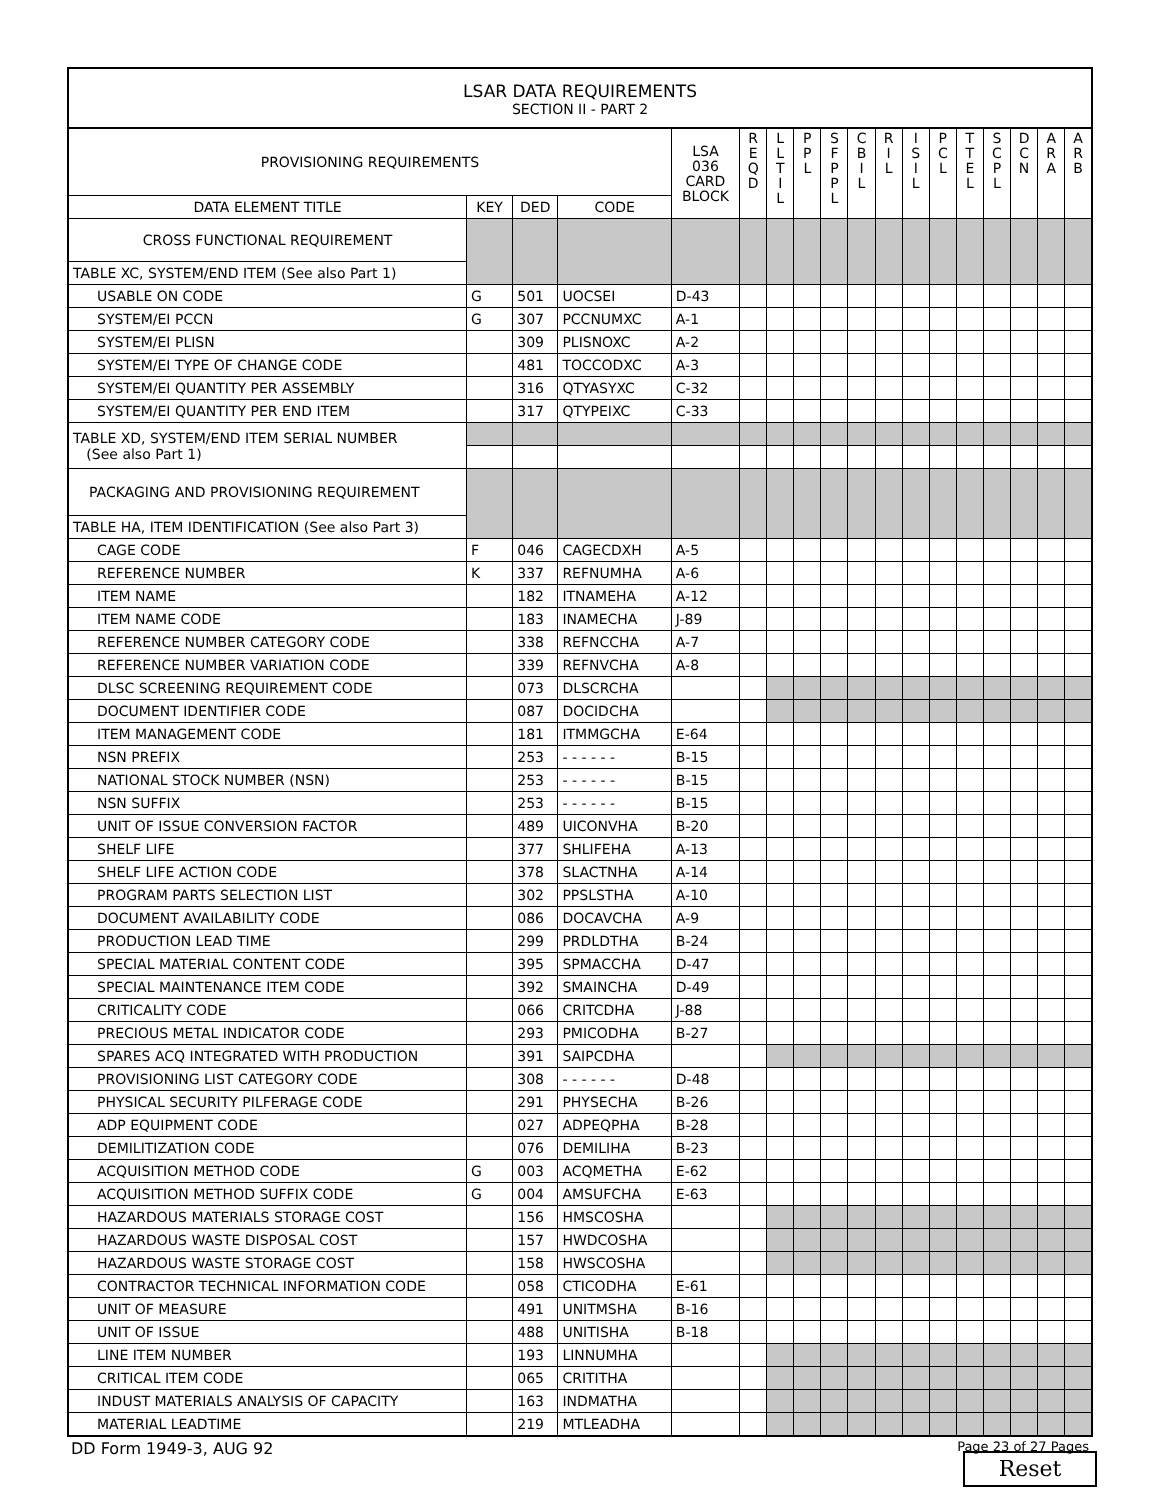LSAR DATA REQUIREMENTS
SECTION II - PART 2
| PROVISIONING REQUIREMENTS | | | | LSA 036 CARD BLOCK | R E Q D | L L T I L | P P L | S F P P L | C B I L | R I L | I S I L | P C L | T T E L | S C P L | D C N | A R A | A R B |
| --- | --- | --- | --- | --- | --- | --- | --- | --- | --- | --- | --- | --- | --- | --- | --- | --- | --- |
| DATA ELEMENT TITLE | KEY | DED | CODE | | | | | | | | | | | | | | |
| CROSS FUNCTIONAL REQUIREMENT | | | | | | | | | | | | | | | | | |
| TABLE XC, SYSTEM/END ITEM (See also Part 1) | | | | | | | | | | | | | | | | | |
| USABLE ON CODE | G | 501 | UOCSEI | D-43 | | | | | | | | | | | | | |
| SYSTEM/EI PCCN | G | 307 | PCCNUMXC | A-1 | | | | | | | | | | | | | |
| SYSTEM/EI PLISN | | 309 | PLISNOXC | A-2 | | | | | | | | | | | | | |
| SYSTEM/EI TYPE OF CHANGE CODE | | 481 | TOCCODXC | A-3 | | | | | | | | | | | | | |
| SYSTEM/EI QUANTITY PER ASSEMBLY | | 316 | QTYASYXC | C-32 | | | | | | | | | | | | | |
| SYSTEM/EI QUANTITY PER END ITEM | | 317 | QTYPEIXC | C-33 | | | | | | | | | | | | | |
| TABLE XD, SYSTEM/END ITEM SERIAL NUMBER (See also Part 1) | | | | | | | | | | | | | | | | | |
| PACKAGING AND PROVISIONING REQUIREMENT | | | | | | | | | | | | | | | | | |
| TABLE HA, ITEM IDENTIFICATION (See also Part 3) | | | | | | | | | | | | | | | | | |
| CAGE CODE | F | 046 | CAGECDXH | A-5 | | | | | | | | | | | | | |
| REFERENCE NUMBER | K | 337 | REFNUMHA | A-6 | | | | | | | | | | | | | |
| ITEM NAME | | 182 | ITNAMEHA | A-12 | | | | | | | | | | | | | |
| ITEM NAME CODE | | 183 | INAMECHA | J-89 | | | | | | | | | | | | | |
| REFERENCE NUMBER CATEGORY CODE | | 338 | REFNCCHA | A-7 | | | | | | | | | | | | | |
| REFERENCE NUMBER VARIATION CODE | | 339 | REFNVCHA | A-8 | | | | | | | | | | | | | |
| DLSC SCREENING REQUIREMENT CODE | | 073 | DLSCRCHA | | | | | | | | | | | | | | |
| DOCUMENT IDENTIFIER CODE | | 087 | DOCIDCHA | | | | | | | | | | | | | | |
| ITEM MANAGEMENT CODE | | 181 | ITMMGCHA | E-64 | | | | | | | | | | | | | |
| NSN PREFIX | | 253 | - - - - - - | B-15 | | | | | | | | | | | | | |
| NATIONAL STOCK NUMBER (NSN) | | 253 | - - - - - - | B-15 | | | | | | | | | | | | | |
| NSN SUFFIX | | 253 | - - - - - - | B-15 | | | | | | | | | | | | | |
| UNIT OF ISSUE CONVERSION FACTOR | | 489 | UICONVHA | B-20 | | | | | | | | | | | | | |
| SHELF LIFE | | 377 | SHLIFEHA | A-13 | | | | | | | | | | | | | |
| SHELF LIFE ACTION CODE | | 378 | SLACTNHA | A-14 | | | | | | | | | | | | | |
| PROGRAM PARTS SELECTION LIST | | 302 | PPSLSTHA | A-10 | | | | | | | | | | | | | |
| DOCUMENT AVAILABILITY CODE | | 086 | DOCAVCHA | A-9 | | | | | | | | | | | | | |
| PRODUCTION LEAD TIME | | 299 | PRDLDTHA | B-24 | | | | | | | | | | | | | |
| SPECIAL MATERIAL CONTENT CODE | | 395 | SPMACCHA | D-47 | | | | | | | | | | | | | |
| SPECIAL MAINTENANCE ITEM CODE | | 392 | SMAINCHA | D-49 | | | | | | | | | | | | | |
| CRITICALITY CODE | | 066 | CRITCDHA | J-88 | | | | | | | | | | | | | |
| PRECIOUS METAL INDICATOR CODE | | 293 | PMICODHA | B-27 | | | | | | | | | | | | | |
| SPARES ACQ INTEGRATED WITH PRODUCTION | | 391 | SAIPCDHA | | | | | | | | | | | | | | |
| PROVISIONING LIST CATEGORY CODE | | 308 | - - - - - - | D-48 | | | | | | | | | | | | | |
| PHYSICAL SECURITY PILFERAGE CODE | | 291 | PHYSECHA | B-26 | | | | | | | | | | | | | |
| ADP EQUIPMENT CODE | | 027 | ADPEQPHA | B-28 | | | | | | | | | | | | | |
| DEMILITIZATION CODE | | 076 | DEMILIHA | B-23 | | | | | | | | | | | | | |
| ACQUISITION METHOD CODE | G | 003 | ACQMETHA | E-62 | | | | | | | | | | | | | |
| ACQUISITION METHOD SUFFIX CODE | G | 004 | AMSUFCHA | E-63 | | | | | | | | | | | | | |
| HAZARDOUS MATERIALS STORAGE COST | | 156 | HMSCOSHA | | | | | | | | | | | | | | |
| HAZARDOUS WASTE DISPOSAL COST | | 157 | HWDCOSHA | | | | | | | | | | | | | | |
| HAZARDOUS WASTE STORAGE COST | | 158 | HWSCOSHA | | | | | | | | | | | | | | |
| CONTRACTOR TECHNICAL INFORMATION CODE | | 058 | CTICODHA | E-61 | | | | | | | | | | | | | |
| UNIT OF MEASURE | | 491 | UNITMSHA | B-16 | | | | | | | | | | | | | |
| UNIT OF ISSUE | | 488 | UNITISHA | B-18 | | | | | | | | | | | | | |
| LINE ITEM NUMBER | | 193 | LINNUMHA | | | | | | | | | | | | | | |
| CRITICAL ITEM CODE | | 065 | CRITITHA | | | | | | | | | | | | | | |
| INDUST MATERIALS ANALYSIS OF CAPACITY | | 163 | INDMATHA | | | | | | | | | | | | | | |
| MATERIAL LEADTIME | | 219 | MTLEADHA | | | | | | | | | | | | | | |
DD Form 1949-3, AUG 92 Page 23 of 27 Pages
Reset